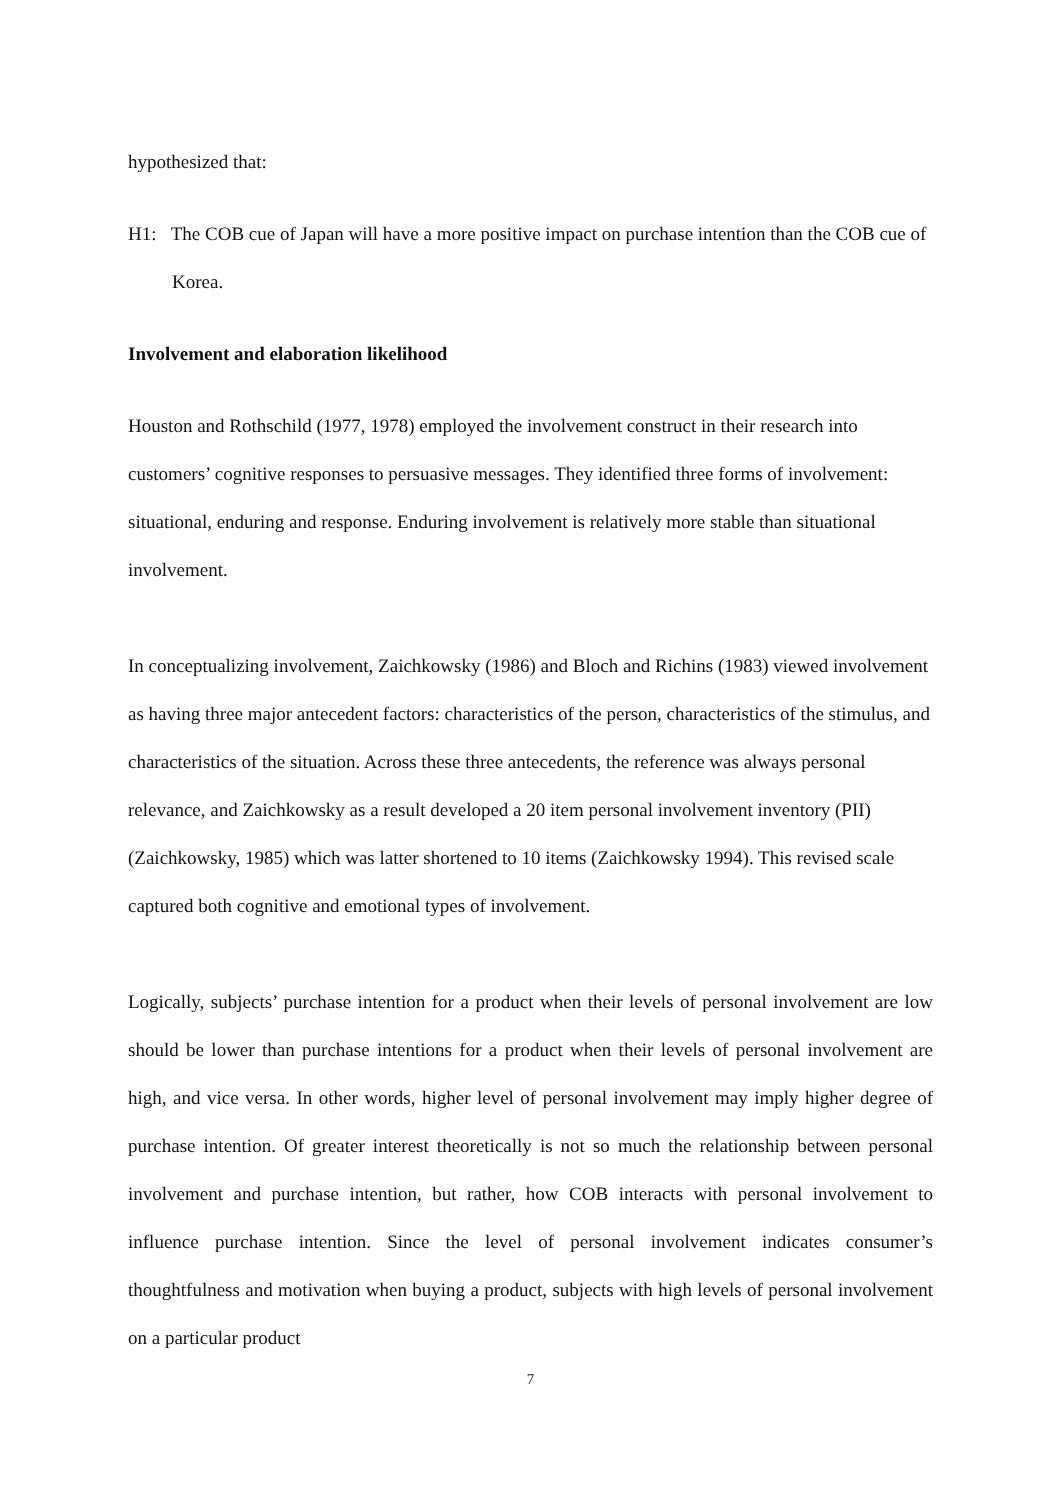hypothesized that:
H1: The COB cue of Japan will have a more positive impact on purchase intention than the COB cue of Korea.
Involvement and elaboration likelihood
Houston and Rothschild (1977, 1978) employed the involvement construct in their research into customers’ cognitive responses to persuasive messages. They identified three forms of involvement: situational, enduring and response. Enduring involvement is relatively more stable than situational involvement.
In conceptualizing involvement, Zaichkowsky (1986) and Bloch and Richins (1983) viewed involvement as having three major antecedent factors: characteristics of the person, characteristics of the stimulus, and characteristics of the situation. Across these three antecedents, the reference was always personal relevance, and Zaichkowsky as a result developed a 20 item personal involvement inventory (PII) (Zaichkowsky, 1985) which was latter shortened to 10 items (Zaichkowsky 1994). This revised scale captured both cognitive and emotional types of involvement.
Logically, subjects’ purchase intention for a product when their levels of personal involvement are low should be lower than purchase intentions for a product when their levels of personal involvement are high, and vice versa. In other words, higher level of personal involvement may imply higher degree of purchase intention. Of greater interest theoretically is not so much the relationship between personal involvement and purchase intention, but rather, how COB interacts with personal involvement to influence purchase intention. Since the level of personal involvement indicates consumer’s thoughtfulness and motivation when buying a product, subjects with high levels of personal involvement on a particular product
7